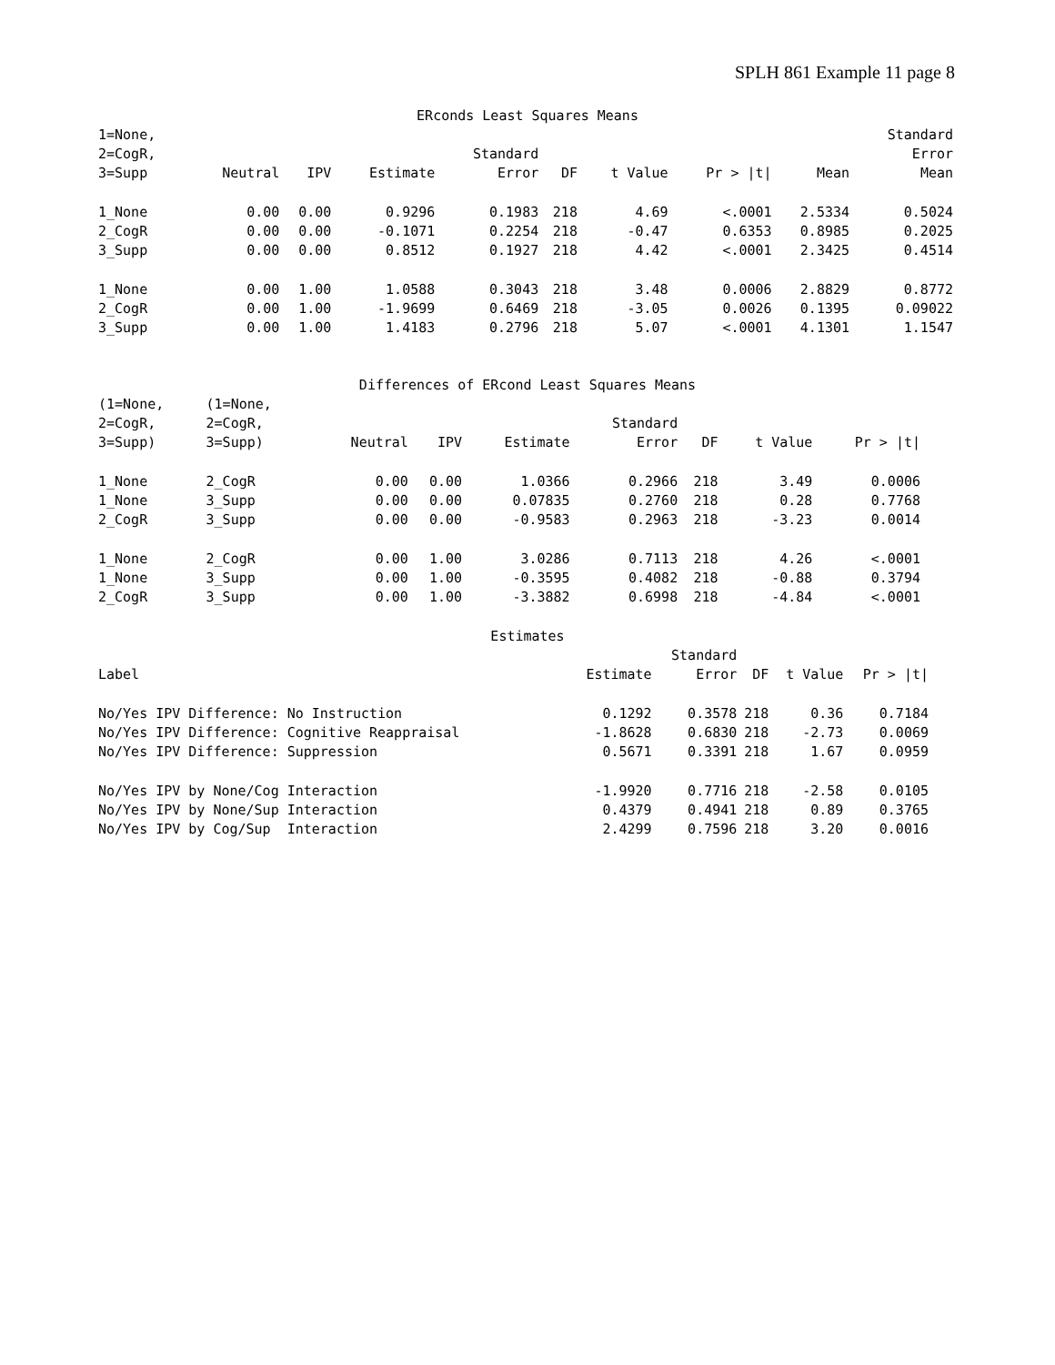SPLH 861 Example 11 page 8
ERconds Least Squares Means
| 1=None, 2=CogR, 3=Supp | Neutral | IPV | Estimate | Standard Error | DF | t Value | Pr > /t/ | Mean | Standard Error Mean |
| --- | --- | --- | --- | --- | --- | --- | --- | --- | --- |
| 1_None | 0.00 | 0.00 | 0.9296 | 0.1983 | 218 | 4.69 | <.0001 | 2.5334 | 0.5024 |
| 2_CogR | 0.00 | 0.00 | -0.1071 | 0.2254 | 218 | -0.47 | 0.6353 | 0.8985 | 0.2025 |
| 3_Supp | 0.00 | 0.00 | 0.8512 | 0.1927 | 218 | 4.42 | <.0001 | 2.3425 | 0.4514 |
| 1_None | 0.00 | 1.00 | 1.0588 | 0.3043 | 218 | 3.48 | 0.0006 | 2.8829 | 0.8772 |
| 2_CogR | 0.00 | 1.00 | -1.9699 | 0.6469 | 218 | -3.05 | 0.0026 | 0.1395 | 0.09022 |
| 3_Supp | 0.00 | 1.00 | 1.4183 | 0.2796 | 218 | 5.07 | <.0001 | 4.1301 | 1.1547 |
Differences of ERcond Least Squares Means
| (1=None, 2=CogR, 3=Supp) | (1=None, 2=CogR, 3=Supp) | Neutral | IPV | Estimate | Standard Error | DF | t Value | Pr > /t/ |
| --- | --- | --- | --- | --- | --- | --- | --- | --- |
| 1_None | 2_CogR | 0.00 | 0.00 | 1.0366 | 0.2966 | 218 | 3.49 | 0.0006 |
| 1_None | 3_Supp | 0.00 | 0.00 | 0.07835 | 0.2760 | 218 | 0.28 | 0.7768 |
| 2_CogR | 3_Supp | 0.00 | 0.00 | -0.9583 | 0.2963 | 218 | -3.23 | 0.0014 |
| 1_None | 2_CogR | 0.00 | 1.00 | 3.0286 | 0.7113 | 218 | 4.26 | <.0001 |
| 1_None | 3_Supp | 0.00 | 1.00 | -0.3595 | 0.4082 | 218 | -0.88 | 0.3794 |
| 2_CogR | 3_Supp | 0.00 | 1.00 | -3.3882 | 0.6998 | 218 | -4.84 | <.0001 |
Estimates
| Label | Estimate | Standard Error | DF | t Value | Pr > /t/ |
| --- | --- | --- | --- | --- | --- |
| No/Yes IPV Difference: No Instruction | 0.1292 | 0.3578 | 218 | 0.36 | 0.7184 |
| No/Yes IPV Difference: Cognitive Reappraisal | -1.8628 | 0.6830 | 218 | -2.73 | 0.0069 |
| No/Yes IPV Difference: Suppression | 0.5671 | 0.3391 | 218 | 1.67 | 0.0959 |
| No/Yes IPV by None/Cog Interaction | -1.9920 | 0.7716 | 218 | -2.58 | 0.0105 |
| No/Yes IPV by None/Sup Interaction | 0.4379 | 0.4941 | 218 | 0.89 | 0.3765 |
| No/Yes IPV by Cog/Sup Interaction | 2.4299 | 0.7596 | 218 | 3.20 | 0.0016 |